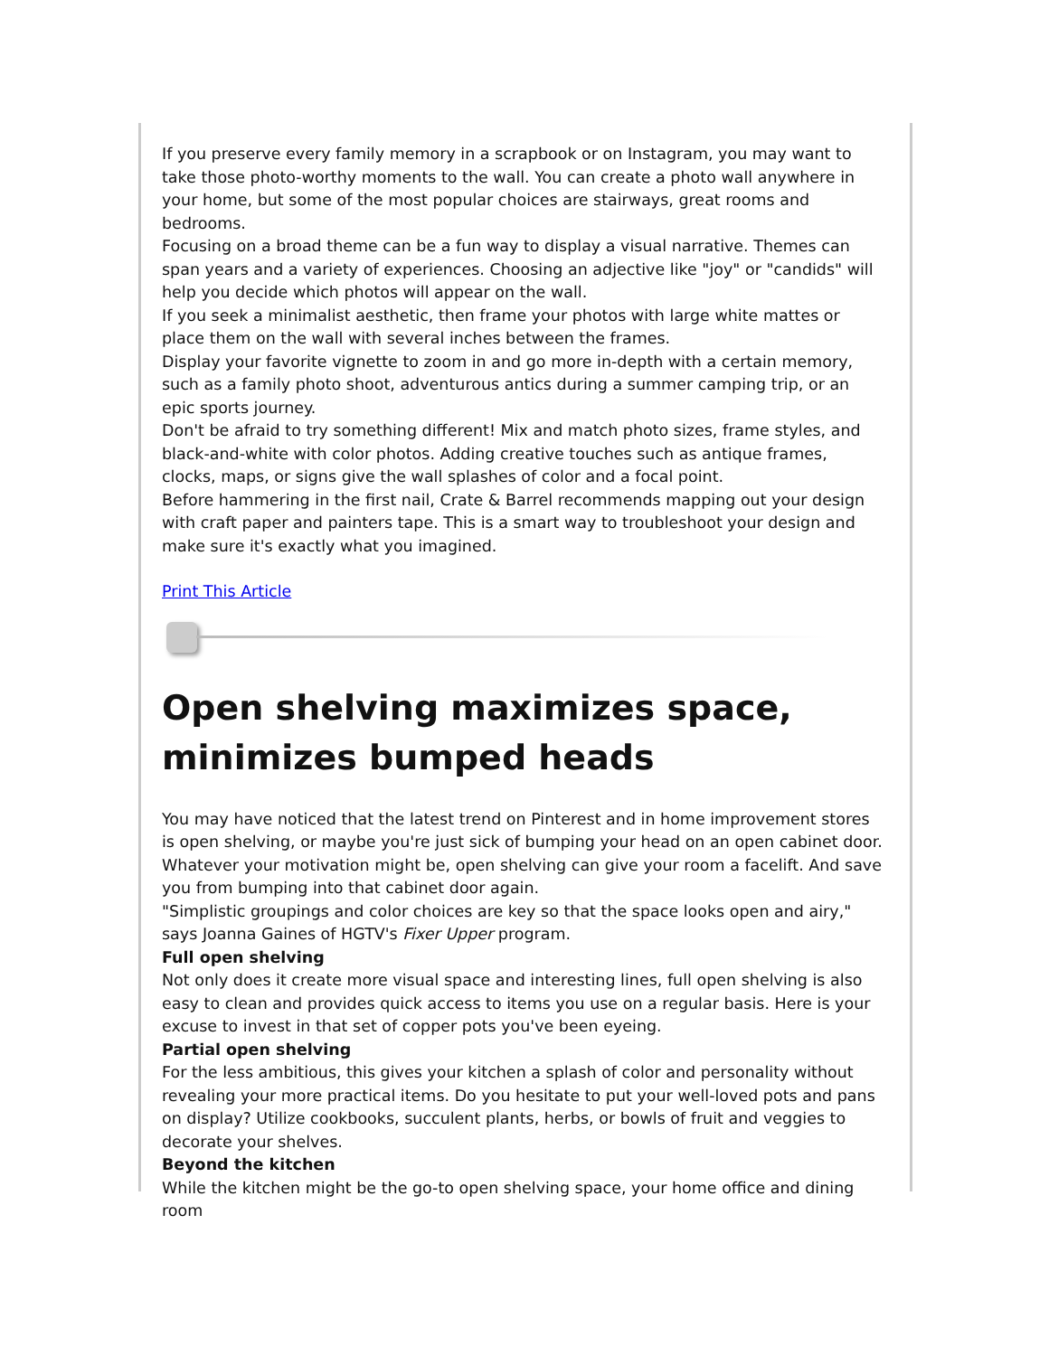If you preserve every family memory in a scrapbook or on Instagram, you may want to take those photo-worthy moments to the wall. You can create a photo wall anywhere in your home, but some of the most popular choices are stairways, great rooms and bedrooms.
Focusing on a broad theme can be a fun way to display a visual narrative. Themes can span years and a variety of experiences. Choosing an adjective like "joy" or "candids" will help you decide which photos will appear on the wall.
If you seek a minimalist aesthetic, then frame your photos with large white mattes or place them on the wall with several inches between the frames.
Display your favorite vignette to zoom in and go more in-depth with a certain memory, such as a family photo shoot, adventurous antics during a summer camping trip, or an epic sports journey.
Don't be afraid to try something different! Mix and match photo sizes, frame styles, and black-and-white with color photos. Adding creative touches such as antique frames, clocks, maps, or signs give the wall splashes of color and a focal point.
Before hammering in the first nail, Crate & Barrel recommends mapping out your design with craft paper and painters tape. This is a smart way to troubleshoot your design and make sure it's exactly what you imagined.
Print This Article
Open shelving maximizes space, minimizes bumped heads
You may have noticed that the latest trend on Pinterest and in home improvement stores is open shelving, or maybe you're just sick of bumping your head on an open cabinet door. Whatever your motivation might be, open shelving can give your room a facelift. And save you from bumping into that cabinet door again.
"Simplistic groupings and color choices are key so that the space looks open and airy," says Joanna Gaines of HGTV's Fixer Upper program.
Full open shelving
Not only does it create more visual space and interesting lines, full open shelving is also easy to clean and provides quick access to items you use on a regular basis. Here is your excuse to invest in that set of copper pots you've been eyeing.
Partial open shelving
For the less ambitious, this gives your kitchen a splash of color and personality without revealing your more practical items. Do you hesitate to put your well-loved pots and pans on display? Utilize cookbooks, succulent plants, herbs, or bowls of fruit and veggies to decorate your shelves.
Beyond the kitchen
While the kitchen might be the go-to open shelving space, your home office and dining room